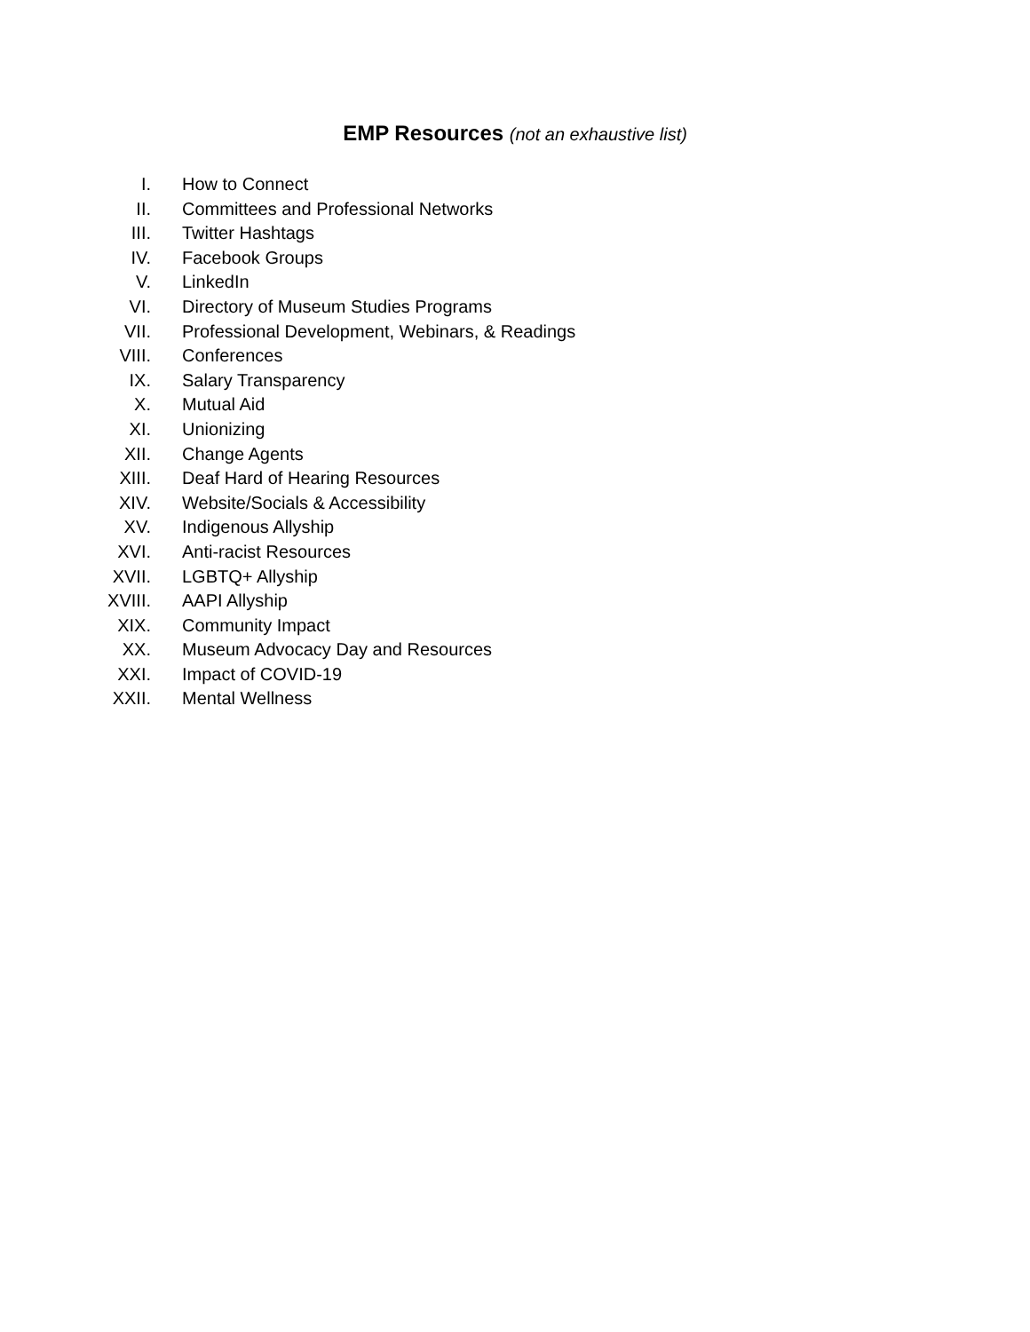EMP Resources (not an exhaustive list)
I. How to Connect
II. Committees and Professional Networks
III. Twitter Hashtags
IV. Facebook Groups
V. LinkedIn
VI. Directory of Museum Studies Programs
VII. Professional Development, Webinars, & Readings
VIII. Conferences
IX. Salary Transparency
X. Mutual Aid
XI. Unionizing
XII. Change Agents
XIII. Deaf Hard of Hearing Resources
XIV. Website/Socials & Accessibility
XV. Indigenous Allyship
XVI. Anti-racist Resources
XVII. LGBTQ+ Allyship
XVIII. AAPI Allyship
XIX. Community Impact
XX. Museum Advocacy Day and Resources
XXI. Impact of COVID-19
XXII. Mental Wellness